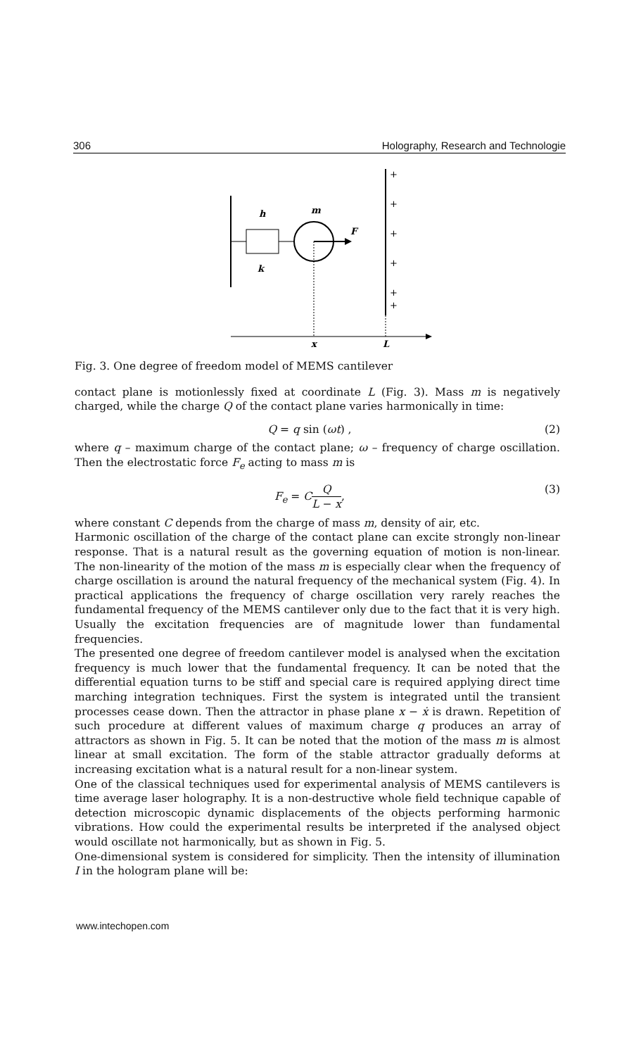306 Holography, Research and Technologie
h
m
k
F
x
L
+
+
+
+
+
+
Fig. 3. One degree of freedom model of MEMS cantilever
contact plane is motionlessly fixed at coordinate L (Fig. 3). Mass m is negatively charged, while the charge Q of the contact plane varies harmonically in time:
Q = q sin (ωt) , (2)
where q – maximum charge of the contact plane; ω – frequency of charge oscillation. Then the electrostatic force F<sub>e</sub> acting to mass m is
F<sub>e</sub> = CQ L − x, (3)
where constant C depends from the charge of mass m, density of air, etc.
Harmonic oscillation of the charge of the contact plane can excite strongly non-linear response. That is a natural result as the governing equation of motion is non-linear. The non-linearity of the motion of the mass m is especially clear when the frequency of charge oscillation is around the natural frequency of the mechanical system (Fig. 4). In practical applications the frequency of charge oscillation very rarely reaches the fundamental frequency of the MEMS cantilever only due to the fact that it is very high. Usually the excitation frequencies are of magnitude lower than fundamental frequencies.
The presented one degree of freedom cantilever model is analysed when the excitation frequency is much lower that the fundamental frequency. It can be noted that the differential equation turns to be stiff and special care is required applying direct time marching integration techniques. First the system is integrated until the transient processes cease down. Then the attractor in phase plane x − ẋ is drawn. Repetition of such procedure at different values of maximum charge q produces an array of attractors as shown in Fig. 5. It can be noted that the motion of the mass m is almost linear at small excitation. The form of the stable attractor gradually deforms at increasing excitation what is a natural result for a non-linear system.
One of the classical techniques used for experimental analysis of MEMS cantilevers is time average laser holography. It is a non-destructive whole field technique capable of detection microscopic dynamic displacements of the objects performing harmonic vibrations. How could the experimental results be interpreted if the analysed object would oscillate not harmonically, but as shown in Fig. 5.
One-dimensional system is considered for simplicity. Then the intensity of illumination I in the hologram plane will be:
www.intechopen.com